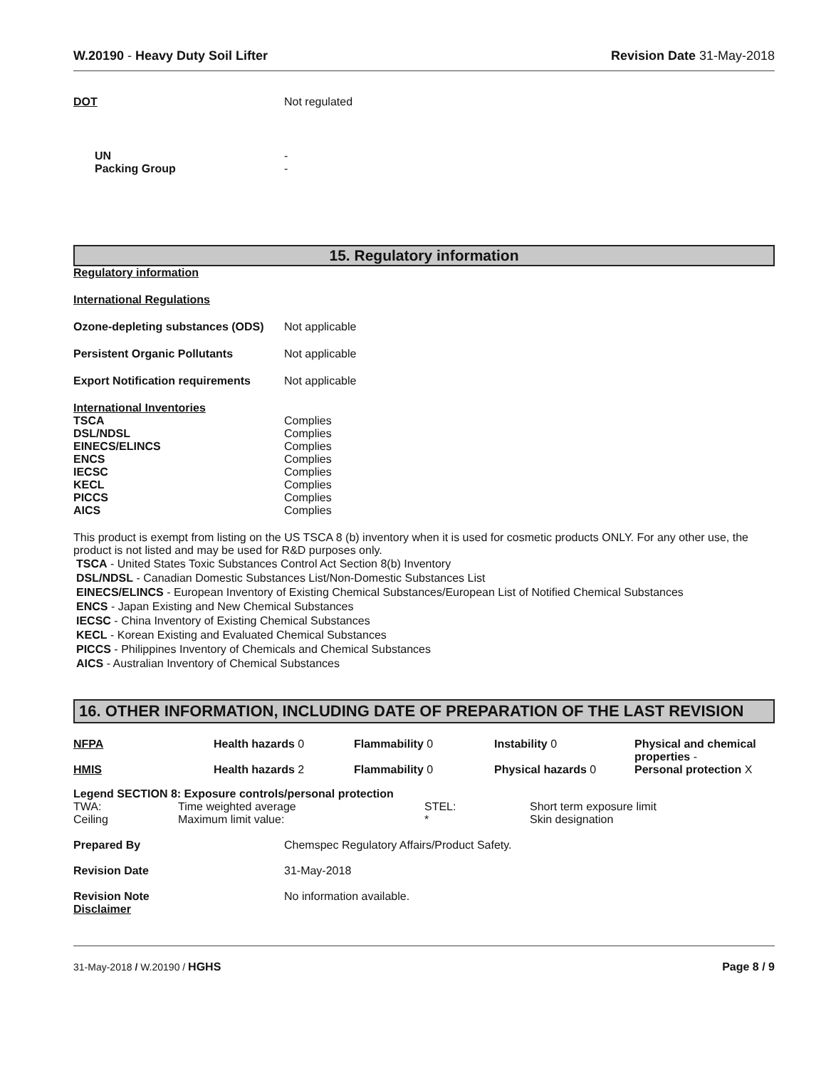W.20190 - Heavy Duty Soil Lifter
Revision Date 31-May-2018
| DOT | Not regulated |
| UN | - |
| Packing Group | - |
15. Regulatory information
Regulatory information
International Regulations
| Ozone-depleting substances (ODS) | Not applicable |
| Persistent Organic Pollutants | Not applicable |
| Export Notification requirements | Not applicable |
| International Inventories | |
| TSCA | Complies |
| DSL/NDSL | Complies |
| EINECS/ELINCS | Complies |
| ENCS | Complies |
| IECSC | Complies |
| KECL | Complies |
| PICCS | Complies |
| AICS | Complies |
This product is exempt from listing on the US TSCA 8 (b) inventory when it is used for cosmetic products ONLY. For any other use, the product is not listed and may be used for R&D purposes only.
TSCA - United States Toxic Substances Control Act Section 8(b) Inventory
DSL/NDSL - Canadian Domestic Substances List/Non-Domestic Substances List
EINECS/ELINCS - European Inventory of Existing Chemical Substances/European List of Notified Chemical Substances
ENCS - Japan Existing and New Chemical Substances
IECSC - China Inventory of Existing Chemical Substances
KECL - Korean Existing and Evaluated Chemical Substances
PICCS - Philippines Inventory of Chemicals and Chemical Substances
AICS - Australian Inventory of Chemical Substances
16. OTHER INFORMATION, INCLUDING DATE OF PREPARATION OF THE LAST REVISION
| NFPA | Health hazards 0 | Flammability 0 | Instability 0 | Physical and chemical properties - |
| HMIS | Health hazards 2 | Flammability 0 | Physical hazards 0 | Personal protection X |
Legend SECTION 8: Exposure controls/personal protection
| TWA: | Time weighted average | STEL: | Short term exposure limit |
| Ceiling | Maximum limit value: | * | Skin designation |
| Prepared By | Chemspec Regulatory Affairs/Product Safety. |
| Revision Date | 31-May-2018 |
| Revision Note Disclaimer | No information available. |
31-May-2018 / W.20190 / HGHS Page 8 / 9